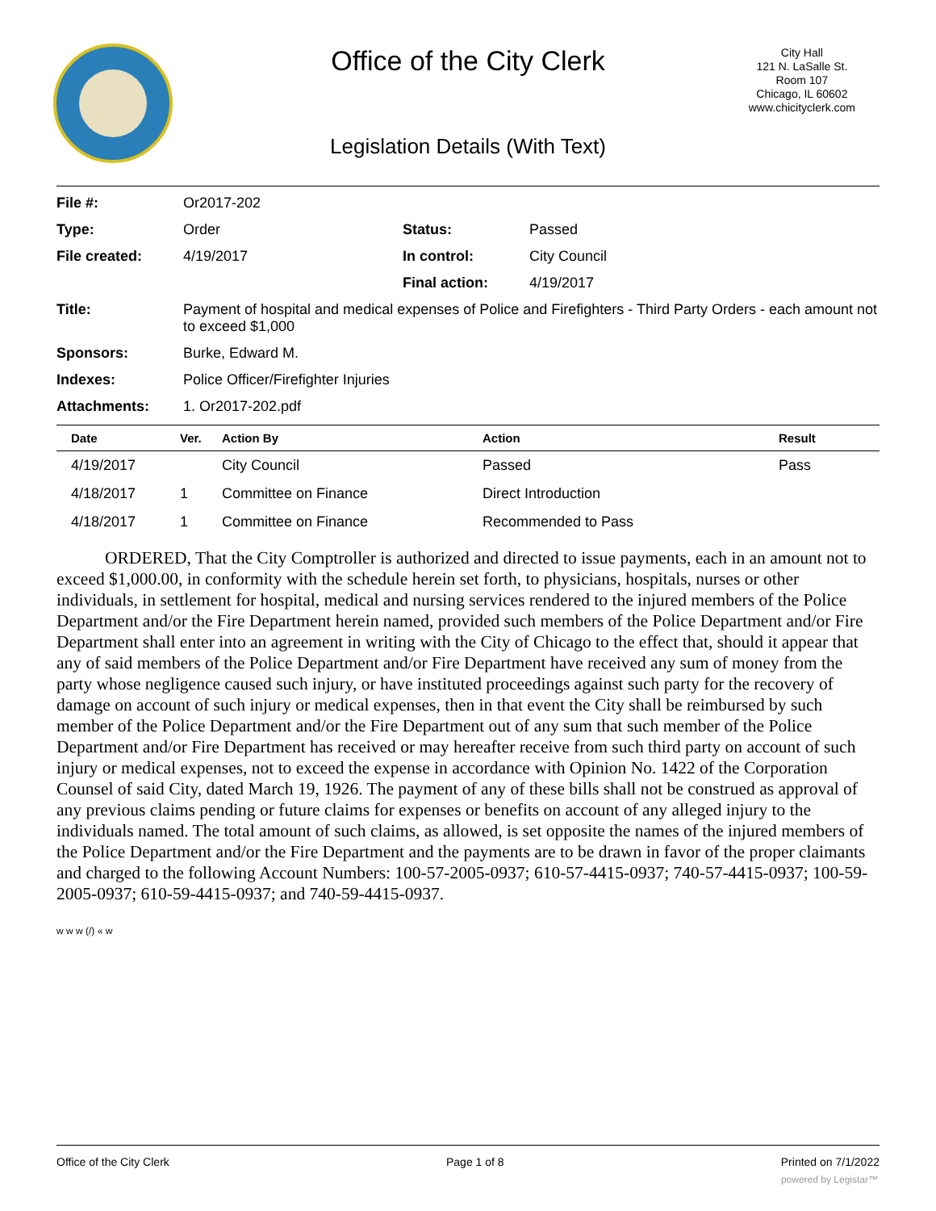Office of the City Clerk
City Hall
121 N. LaSalle St.
Room 107
Chicago, IL 60602
www.chicityclerk.com
Legislation Details (With Text)
| File #: | Or2017-202 | | |
| Type: | Order | Status: | Passed |
| File created: | 4/19/2017 | In control: | City Council |
| | | Final action: | 4/19/2017 |
| Title: | Payment of hospital and medical expenses of Police and Firefighters - Third Party Orders - each amount not to exceed $1,000 | | |
| Sponsors: | Burke, Edward M. | | |
| Indexes: | Police Officer/Firefighter Injuries | | |
| Attachments: | 1. Or2017-202.pdf | | |
| Date | Ver. | Action By | Action | Result |
| --- | --- | --- | --- | --- |
| 4/19/2017 | | City Council | Passed | Pass |
| 4/18/2017 | 1 | Committee on Finance | Direct Introduction | |
| 4/18/2017 | 1 | Committee on Finance | Recommended to Pass | |
ORDERED, That the City Comptroller is authorized and directed to issue payments, each in an amount not to exceed $1,000.00, in conformity with the schedule herein set forth, to physicians, hospitals, nurses or other individuals, in settlement for hospital, medical and nursing services rendered to the injured members of the Police Department and/or the Fire Department herein named, provided such members of the Police Department and/or Fire Department shall enter into an agreement in writing with the City of Chicago to the effect that, should it appear that any of said members of the Police Department and/or Fire Department have received any sum of money from the party whose negligence caused such injury, or have instituted proceedings against such party for the recovery of damage on account of such injury or medical expenses, then in that event the City shall be reimbursed by such member of the Police Department and/or the Fire Department out of any sum that such member of the Police Department and/or Fire Department has received or may hereafter receive from such third party on account of such injury or medical expenses, not to exceed the expense in accordance with Opinion No. 1422 of the Corporation Counsel of said City, dated March 19, 1926. The payment of any of these bills shall not be construed as approval of any previous claims pending or future claims for expenses or benefits on account of any alleged injury to the individuals named. The total amount of such claims, as allowed, is set opposite the names of the injured members of the Police Department and/or the Fire Department and the payments are to be drawn in favor of the proper claimants and charged to the following Account Numbers: 100-57-2005-0937; 610-57-4415-0937; 740-57-4415-0937; 100-59-2005-0937; 610-59-4415-0937; and 740-59-4415-0937.
w w w (/) « w
Office of the City Clerk Page 1 of 8 Printed on 7/1/2022
powered by Legistar™